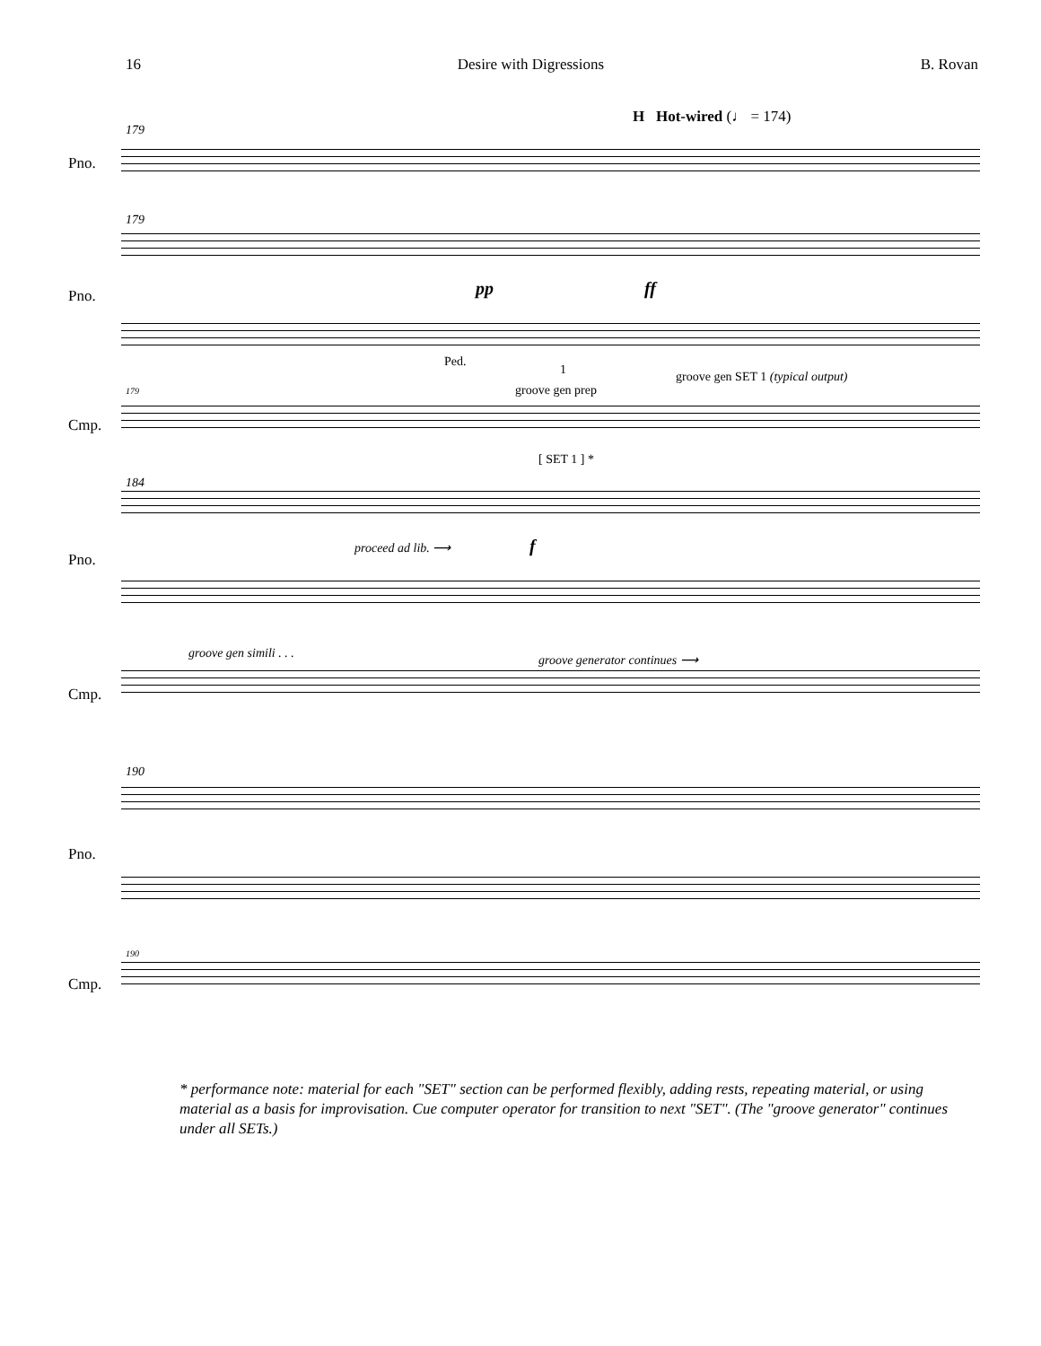16 Desire with Digressions B. Rovan
H Hot-wired (♩ = 174)
179
Pno.
179
Pno. pp ff
Ped.
1
groove gen prep
groove gen SET 1 (typical output)
179
Cmp.
[ SET 1 ] *
184
Pno.
proceed ad lib. ⟶ f
groove gen simili . . . groove generator continues ⟶
Cmp.
190
Pno.
190
Cmp.
* performance note: material for each "SET" section can be performed flexibly, adding rests, repeating material, or using material as a basis for improvisation. Cue computer operator for transition to next "SET". (The "groove generator" continues under all SETs.)